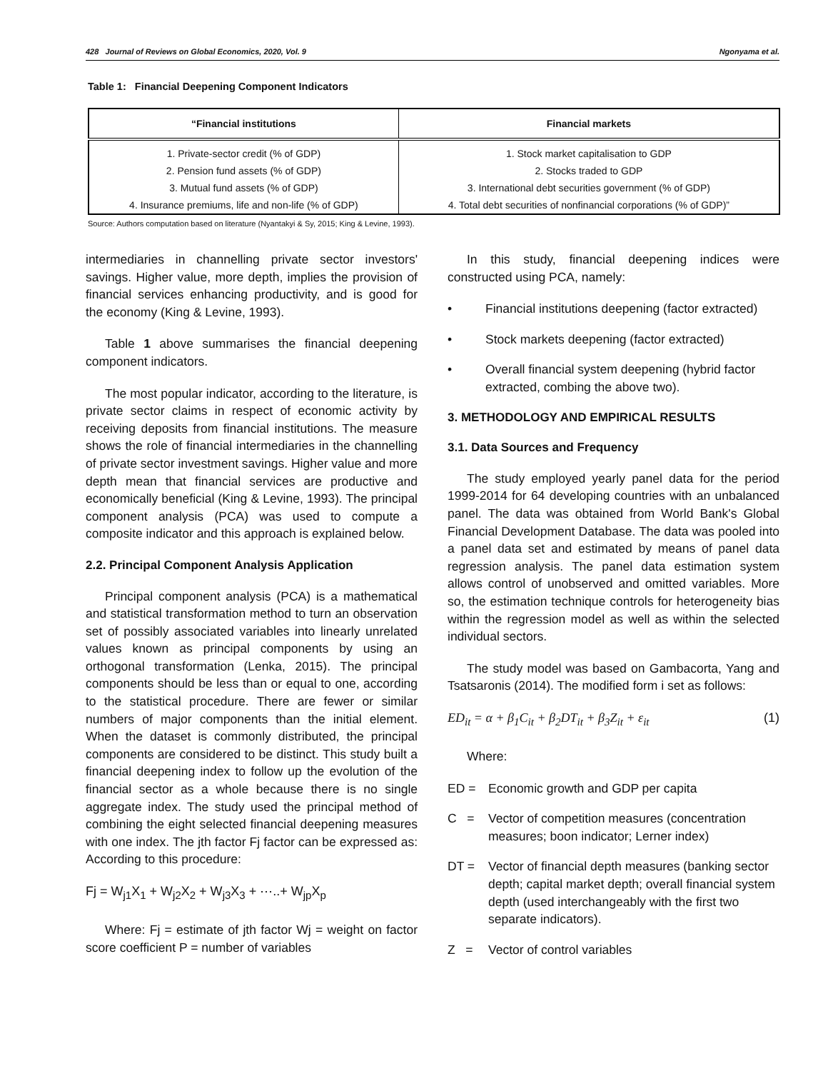428 Journal of Reviews on Global Economics, 2020, Vol. 9 Ngonyama et al.
Table 1: Financial Deepening Component Indicators
| “Financial institutions | Financial markets |
| --- | --- |
| 1. Private-sector credit (% of GDP) | 1. Stock market capitalisation to GDP |
| 2. Pension fund assets (% of GDP) | 2. Stocks traded to GDP |
| 3. Mutual fund assets (% of GDP) | 3. International debt securities government (% of GDP) |
| 4. Insurance premiums, life and non-life (% of GDP) | 4. Total debt securities of nonfinancial corporations (% of GDP)” |
Source: Authors computation based on literature (Nyantakyi & Sy, 2015; King & Levine, 1993).
intermediaries in channelling private sector investors' savings. Higher value, more depth, implies the provision of financial services enhancing productivity, and is good for the economy (King & Levine, 1993).
Table 1 above summarises the financial deepening component indicators.
The most popular indicator, according to the literature, is private sector claims in respect of economic activity by receiving deposits from financial institutions. The measure shows the role of financial intermediaries in the channelling of private sector investment savings. Higher value and more depth mean that financial services are productive and economically beneficial (King & Levine, 1993). The principal component analysis (PCA) was used to compute a composite indicator and this approach is explained below.
2.2. Principal Component Analysis Application
Principal component analysis (PCA) is a mathematical and statistical transformation method to turn an observation set of possibly associated variables into linearly unrelated values known as principal components by using an orthogonal transformation (Lenka, 2015). The principal components should be less than or equal to one, according to the statistical procedure. There are fewer or similar numbers of major components than the initial element. When the dataset is commonly distributed, the principal components are considered to be distinct. This study built a financial deepening index to follow up the evolution of the financial sector as a whole because there is no single aggregate index. The study used the principal method of combining the eight selected financial deepening measures with one index. The jth factor Fj factor can be expressed as: According to this procedure:
Fj = W<sub>j1</sub>X<sub>1</sub> + W<sub>j2</sub>X<sub>2</sub> + W<sub>j3</sub>X<sub>3</sub> + ⋯..+ W<sub>jp</sub>X<sub>p</sub>
Where: Fj = estimate of jth factor Wj = weight on factor score coefficient P = number of variables
In this study, financial deepening indices were constructed using PCA, namely:
• Financial institutions deepening (factor extracted)
• Stock markets deepening (factor extracted)
• Overall financial system deepening (hybrid factor extracted, combing the above two).
3. METHODOLOGY AND EMPIRICAL RESULTS
3.1. Data Sources and Frequency
The study employed yearly panel data for the period 1999-2014 for 64 developing countries with an unbalanced panel. The data was obtained from World Bank's Global Financial Development Database. The data was pooled into a panel data set and estimated by means of panel data regression analysis. The panel data estimation system allows control of unobserved and omitted variables. More so, the estimation technique controls for heterogeneity bias within the regression model as well as within the selected individual sectors.
The study model was based on Gambacorta, Yang and Tsatsaronis (2014). The modified form i set as follows:
ED<sub>it</sub> = α + β<sub>1</sub>C<sub>it</sub> + β<sub>2</sub>DT<sub>it</sub> + β<sub>3</sub>Z<sub>it</sub> + ε<sub>it</sub> (1)
Where:
ED = Economic growth and GDP per capita
C = Vector of competition measures (concentration measures; boon indicator; Lerner index)
DT = Vector of financial depth measures (banking sector depth; capital market depth; overall financial system depth (used interchangeably with the first two separate indicators).
Z = Vector of control variables